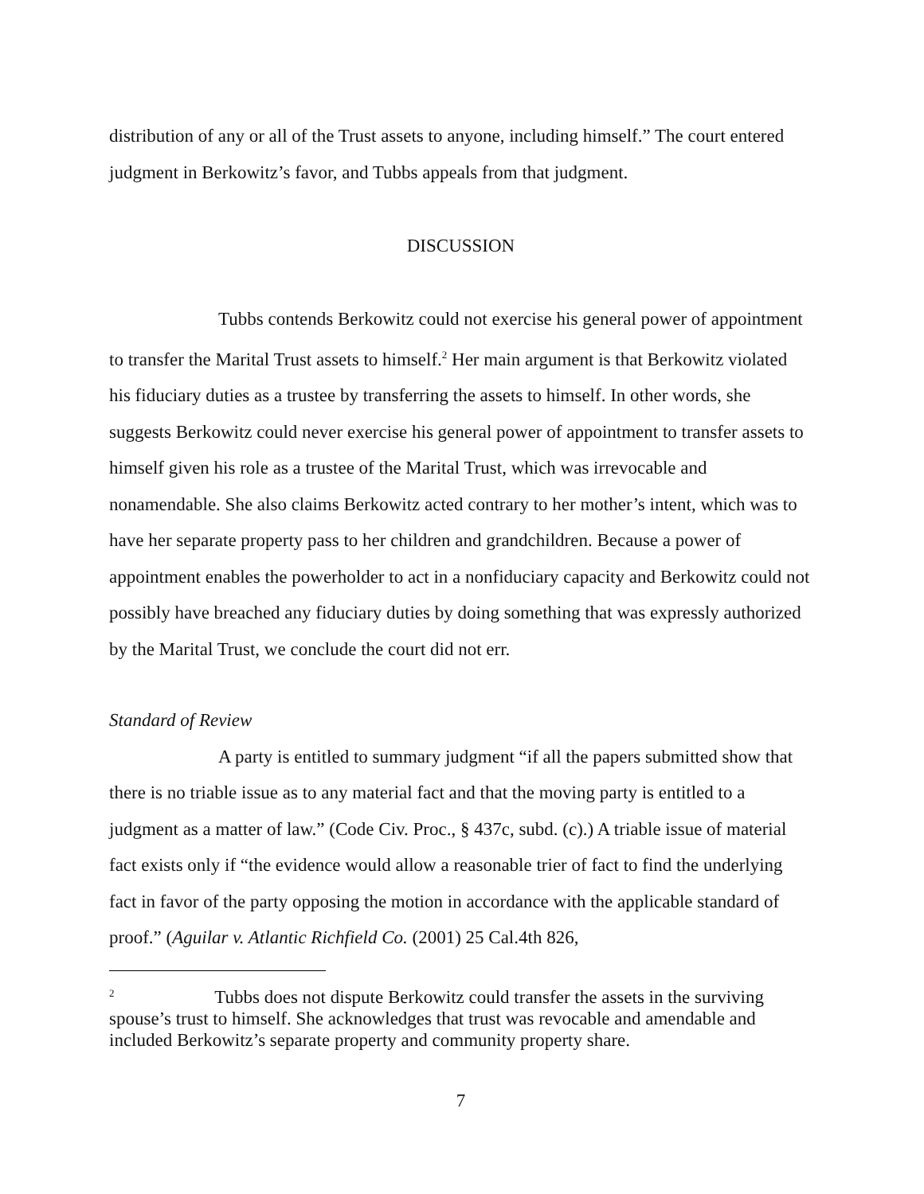distribution of any or all of the Trust assets to anyone, including himself.” The court entered judgment in Berkowitz’s favor, and Tubbs appeals from that judgment.
DISCUSSION
Tubbs contends Berkowitz could not exercise his general power of appointment to transfer the Marital Trust assets to himself.<sup>2</sup> Her main argument is that Berkowitz violated his fiduciary duties as a trustee by transferring the assets to himself. In other words, she suggests Berkowitz could never exercise his general power of appointment to transfer assets to himself given his role as a trustee of the Marital Trust, which was irrevocable and nonamendable. She also claims Berkowitz acted contrary to her mother’s intent, which was to have her separate property pass to her children and grandchildren. Because a power of appointment enables the powerholder to act in a nonfiduciary capacity and Berkowitz could not possibly have breached any fiduciary duties by doing something that was expressly authorized by the Marital Trust, we conclude the court did not err.
Standard of Review
A party is entitled to summary judgment “if all the papers submitted show that there is no triable issue as to any material fact and that the moving party is entitled to a judgment as a matter of law.” (Code Civ. Proc., § 437c, subd. (c).) A triable issue of material fact exists only if “the evidence would allow a reasonable trier of fact to find the underlying fact in favor of the party opposing the motion in accordance with the applicable standard of proof.” (Aguilar v. Atlantic Richfield Co. (2001) 25 Cal.4th 826,
<sup>2</sup> Tubbs does not dispute Berkowitz could transfer the assets in the surviving spouse’s trust to himself. She acknowledges that trust was revocable and amendable and included Berkowitz’s separate property and community property share.
7